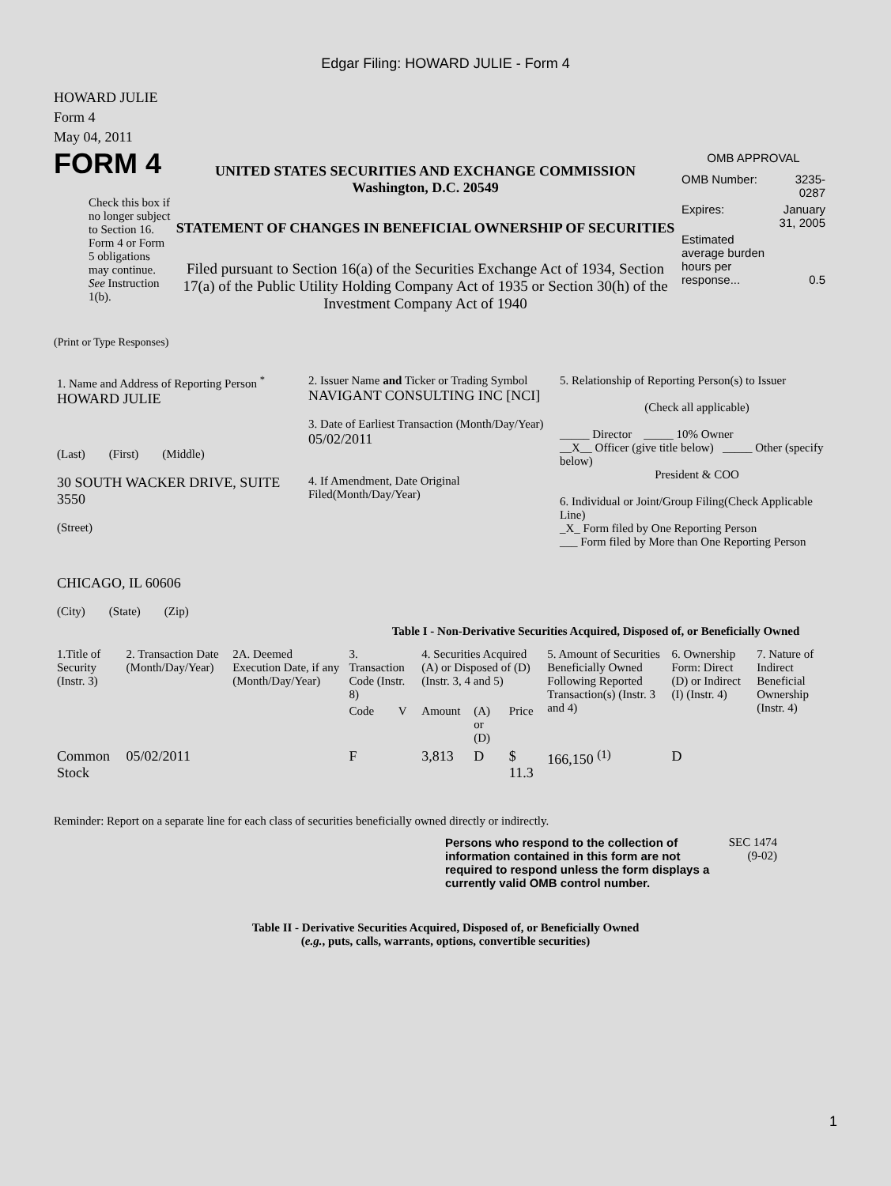Edgar Filing: HOWARD JULIE - Form 4
HOWARD JULIE
Form 4
May 04, 2011
FORM 4
Check this box if no longer subject to Section 16. Form 4 or Form 5 obligations may continue. See Instruction 1(b).
UNITED STATES SECURITIES AND EXCHANGE COMMISSION
Washington, D.C. 20549
STATEMENT OF CHANGES IN BENEFICIAL OWNERSHIP OF SECURITIES
Filed pursuant to Section 16(a) of the Securities Exchange Act of 1934, Section 17(a) of the Public Utility Holding Company Act of 1935 or Section 30(h) of the Investment Company Act of 1940
OMB APPROVAL
| OMB Number: | 3235-0287 |
| Expires: | January 31, 2005 |
| Estimated average burden hours per response... | 0.5 |
(Print or Type Responses)
| 1. Name and Address of Reporting Person <sup>*</sup> HOWARD JULIE (Last) (First) (Middle) 30 SOUTH WACKER DRIVE, SUITE 3550 (Street) CHICAGO, IL 60606 (City) (State) (Zip) | 2. Issuer Name and Ticker or Trading Symbol NAVIGANT CONSULTING INC [NCI] 3. Date of Earliest Transaction (Month/Day/Year) 05/02/2011 4. If Amendment, Date Original Filed(Month/Day/Year) | 5. Relationship of Reporting Person(s) to Issuer (Check all applicable) _____ Director _____ 10% Owner __X__ Officer (give title below) _____ Other (specify below) President & COO 6. Individual or Joint/Group Filing(Check Applicable Line) _X_ Form filed by One Reporting Person ___ Form filed by More than One Reporting Person |
Table I - Non-Derivative Securities Acquired, Disposed of, or Beneficially Owned
| 1.Title of Security (Instr. 3) | 2. Transaction Date (Month/Day/Year) | 2A. Deemed Execution Date, if any (Month/Day/Year) | 3. Transaction Code (Instr. 8) | | 4. Securities Acquired (A) or Disposed of (D) (Instr. 3, 4 and 5) | | | 5. Amount of Securities Beneficially Owned Following Reported Transaction(s) (Instr. 3 and 4) | 6. Ownership Form: Direct (D) or Indirect (I) (Instr. 4) | 7. Nature of Indirect Beneficial Ownership (Instr. 4) |
| --- | --- | --- | --- | --- | --- | --- | --- | --- | --- | --- |
| | | | Code | V | Amount | (A) or (D) | Price | | | |
| Common Stock | 05/02/2011 | | F | | 3,813 | D | $ 11.3 | 166,150 <sup>(1)</sup> | D | |
Reminder: Report on a separate line for each class of securities beneficially owned directly or indirectly.
Persons who respond to the collection of information contained in this form are not required to respond unless the form displays a currently valid OMB control number.
SEC 1474 (9-02)
Table II - Derivative Securities Acquired, Disposed of, or Beneficially Owned
(e.g., puts, calls, warrants, options, convertible securities)
1